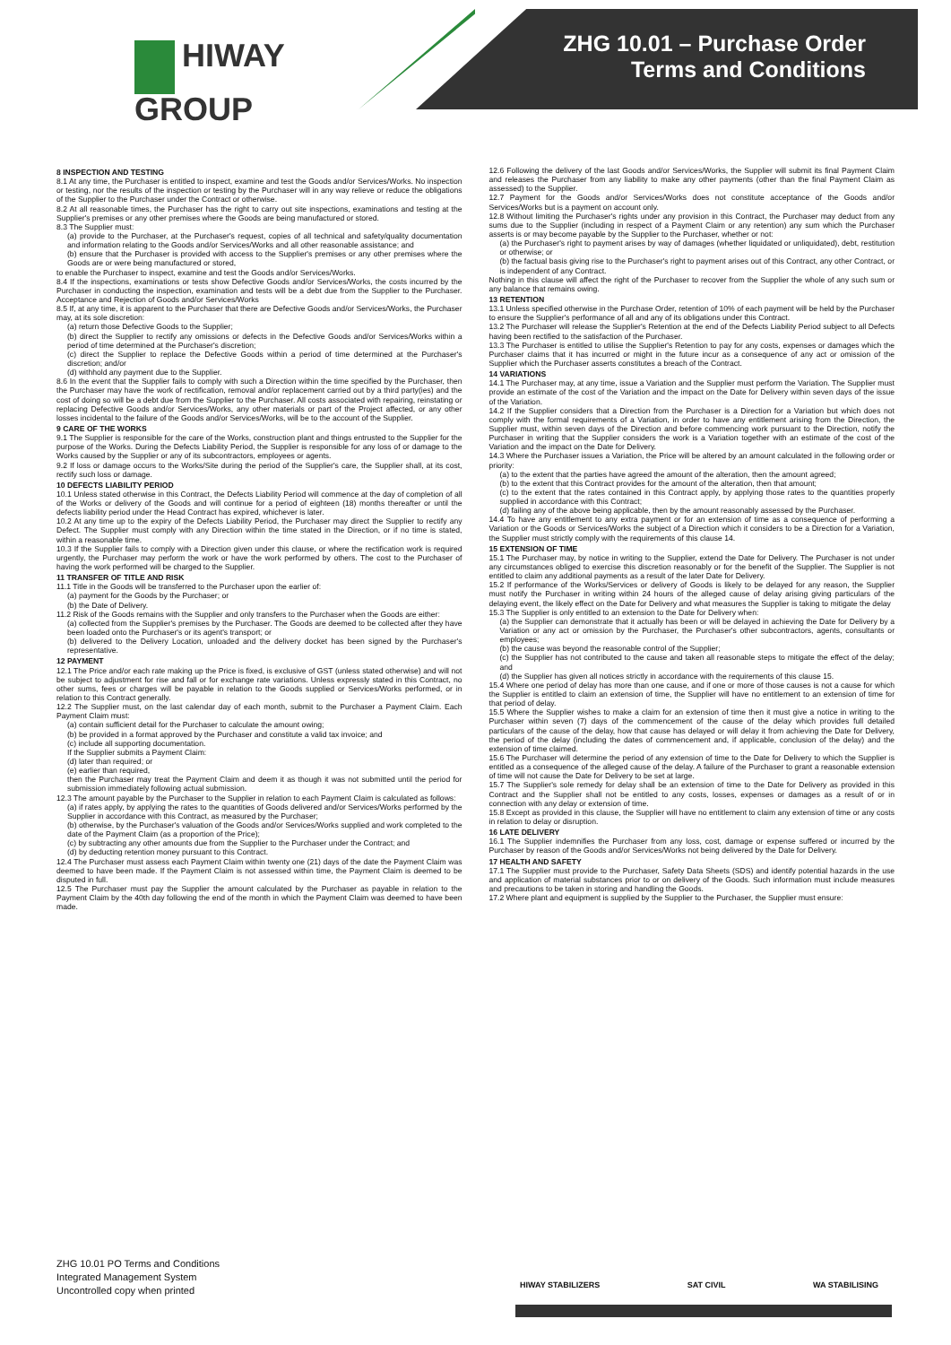HIWAY
GROUP
ZHG 10.01 – Purchase Order
Terms and Conditions
8 INSPECTION AND TESTING
8.1 At any time, the Purchaser is entitled to inspect, examine and test the Goods and/or Services/Works. No inspection or testing, nor the results of the inspection or testing by the Purchaser will in any way relieve or reduce the obligations of the Supplier to the Purchaser under the Contract or otherwise.
8.2 At all reasonable times, the Purchaser has the right to carry out site inspections, examinations and testing at the Supplier's premises or any other premises where the Goods are being manufactured or stored.
8.3 The Supplier must:
(a) provide to the Purchaser, at the Purchaser's request, copies of all technical and safety/quality documentation and information relating to the Goods and/or Services/Works and all other reasonable assistance; and
(b) ensure that the Purchaser is provided with access to the Supplier's premises or any other premises where the Goods are or were being manufactured or stored,
to enable the Purchaser to inspect, examine and test the Goods and/or Services/Works.
8.4 If the inspections, examinations or tests show Defective Goods and/or Services/Works, the costs incurred by the Purchaser in conducting the inspection, examination and tests will be a debt due from the Supplier to the Purchaser. Acceptance and Rejection of Goods and/or Services/Works
8.5 If, at any time, it is apparent to the Purchaser that there are Defective Goods and/or Services/Works, the Purchaser may, at its sole discretion:
(a) return those Defective Goods to the Supplier;
(b) direct the Supplier to rectify any omissions or defects in the Defective Goods and/or Services/Works within a period of time determined at the Purchaser's discretion;
(c) direct the Supplier to replace the Defective Goods within a period of time determined at the Purchaser's discretion; and/or
(d) withhold any payment due to the Supplier.
8.6 In the event that the Supplier fails to comply with such a Direction within the time specified by the Purchaser, then the Purchaser may have the work of rectification, removal and/or replacement carried out by a third party(ies) and the cost of doing so will be a debt due from the Supplier to the Purchaser. All costs associated with repairing, reinstating or replacing Defective Goods and/or Services/Works, any other materials or part of the Project affected, or any other losses incidental to the failure of the Goods and/or Services/Works, will be to the account of the Supplier.
9 CARE OF THE WORKS
9.1 The Supplier is responsible for the care of the Works, construction plant and things entrusted to the Supplier for the purpose of the Works. During the Defects Liability Period, the Supplier is responsible for any loss of or damage to the Works caused by the Supplier or any of its subcontractors, employees or agents.
9.2 If loss or damage occurs to the Works/Site during the period of the Supplier's care, the Supplier shall, at its cost, rectify such loss or damage.
10 DEFECTS LIABILITY PERIOD
10.1 Unless stated otherwise in this Contract, the Defects Liability Period will commence at the day of completion of all of the Works or delivery of the Goods and will continue for a period of eighteen (18) months thereafter or until the defects liability period under the Head Contract has expired, whichever is later.
10.2 At any time up to the expiry of the Defects Liability Period, the Purchaser may direct the Supplier to rectify any Defect. The Supplier must comply with any Direction within the time stated in the Direction, or if no time is stated, within a reasonable time.
10.3 If the Supplier fails to comply with a Direction given under this clause, or where the rectification work is required urgently, the Purchaser may perform the work or have the work performed by others. The cost to the Purchaser of having the work performed will be charged to the Supplier.
11 TRANSFER OF TITLE AND RISK
11.1 Title in the Goods will be transferred to the Purchaser upon the earlier of:
(a) payment for the Goods by the Purchaser; or
(b) the Date of Delivery.
11.2 Risk of the Goods remains with the Supplier and only transfers to the Purchaser when the Goods are either:
(a) collected from the Supplier's premises by the Purchaser. The Goods are deemed to be collected after they have been loaded onto the Purchaser's or its agent's transport; or
(b) delivered to the Delivery Location, unloaded and the delivery docket has been signed by the Purchaser's representative.
12 PAYMENT
12.1 The Price and/or each rate making up the Price is fixed, is exclusive of GST (unless stated otherwise) and will not be subject to adjustment for rise and fall or for exchange rate variations. Unless expressly stated in this Contract, no other sums, fees or charges will be payable in relation to the Goods supplied or Services/Works performed, or in relation to this Contract generally.
12.2 The Supplier must, on the last calendar day of each month, submit to the Purchaser a Payment Claim. Each Payment Claim must:
(a) contain sufficient detail for the Purchaser to calculate the amount owing;
(b) be provided in a format approved by the Purchaser and constitute a valid tax invoice; and
(c) include all supporting documentation.
If the Supplier submits a Payment Claim:
(d) later than required; or
(e) earlier than required,
then the Purchaser may treat the Payment Claim and deem it as though it was not submitted until the period for submission immediately following actual submission.
12.3 The amount payable by the Purchaser to the Supplier in relation to each Payment Claim is calculated as follows:
(a) if rates apply, by applying the rates to the quantities of Goods delivered and/or Services/Works performed by the Supplier in accordance with this Contract, as measured by the Purchaser;
(b) otherwise, by the Purchaser's valuation of the Goods and/or Services/Works supplied and work completed to the date of the Payment Claim (as a proportion of the Price);
(c) by subtracting any other amounts due from the Supplier to the Purchaser under the Contract; and
(d) by deducting retention money pursuant to this Contract.
12.4 The Purchaser must assess each Payment Claim within twenty one (21) days of the date the Payment Claim was deemed to have been made. If the Payment Claim is not assessed within time, the Payment Claim is deemed to be disputed in full.
12.5 The Purchaser must pay the Supplier the amount calculated by the Purchaser as payable in relation to the Payment Claim by the 40th day following the end of the month in which the Payment Claim was deemed to have been made.
12.6 Following the delivery of the last Goods and/or Services/Works, the Supplier will submit its final Payment Claim and releases the Purchaser from any liability to make any other payments (other than the final Payment Claim as assessed) to the Supplier.
12.7 Payment for the Goods and/or Services/Works does not constitute acceptance of the Goods and/or Services/Works but is a payment on account only.
12.8 Without limiting the Purchaser's rights under any provision in this Contract, the Purchaser may deduct from any sums due to the Supplier (including in respect of a Payment Claim or any retention) any sum which the Purchaser asserts is or may become payable by the Supplier to the Purchaser, whether or not:
(a) the Purchaser's right to payment arises by way of damages (whether liquidated or unliquidated), debt, restitution or otherwise; or
(b) the factual basis giving rise to the Purchaser's right to payment arises out of this Contract, any other Contract, or is independent of any Contract.
Nothing in this clause will affect the right of the Purchaser to recover from the Supplier the whole of any such sum or any balance that remains owing.
13 RETENTION
13.1 Unless specified otherwise in the Purchase Order, retention of 10% of each payment will be held by the Purchaser to ensure the Supplier's performance of all and any of its obligations under this Contract.
13.2 The Purchaser will release the Supplier's Retention at the end of the Defects Liability Period subject to all Defects having been rectified to the satisfaction of the Purchaser.
13.3 The Purchaser is entitled to utilise the Supplier's Retention to pay for any costs, expenses or damages which the Purchaser claims that it has incurred or might in the future incur as a consequence of any act or omission of the Supplier which the Purchaser asserts constitutes a breach of the Contract.
14 VARIATIONS
14.1 The Purchaser may, at any time, issue a Variation and the Supplier must perform the Variation. The Supplier must provide an estimate of the cost of the Variation and the impact on the Date for Delivery within seven days of the issue of the Variation.
14.2 If the Supplier considers that a Direction from the Purchaser is a Direction for a Variation but which does not comply with the formal requirements of a Variation, in order to have any entitlement arising from the Direction, the Supplier must, within seven days of the Direction and before commencing work pursuant to the Direction, notify the Purchaser in writing that the Supplier considers the work is a Variation together with an estimate of the cost of the Variation and the impact on the Date for Delivery.
14.3 Where the Purchaser issues a Variation, the Price will be altered by an amount calculated in the following order or priority:
(a) to the extent that the parties have agreed the amount of the alteration, then the amount agreed;
(b) to the extent that this Contract provides for the amount of the alteration, then that amount;
(c) to the extent that the rates contained in this Contract apply, by applying those rates to the quantities properly supplied in accordance with this Contract;
(d) failing any of the above being applicable, then by the amount reasonably assessed by the Purchaser.
14.4 To have any entitlement to any extra payment or for an extension of time as a consequence of performing a Variation or the Goods or Services/Works the subject of a Direction which it considers to be a Direction for a Variation, the Supplier must strictly comply with the requirements of this clause 14.
15 EXTENSION OF TIME
15.1 The Purchaser may, by notice in writing to the Supplier, extend the Date for Delivery. The Purchaser is not under any circumstances obliged to exercise this discretion reasonably or for the benefit of the Supplier. The Supplier is not entitled to claim any additional payments as a result of the later Date for Delivery.
15.2 If performance of the Works/Services or delivery of Goods is likely to be delayed for any reason, the Supplier must notify the Purchaser in writing within 24 hours of the alleged cause of delay arising giving particulars of the delaying event, the likely effect on the Date for Delivery and what measures the Supplier is taking to mitigate the delay
15.3 The Supplier is only entitled to an extension to the Date for Delivery when:
(a) the Supplier can demonstrate that it actually has been or will be delayed in achieving the Date for Delivery by a Variation or any act or omission by the Purchaser, the Purchaser's other subcontractors, agents, consultants or employees;
(b) the cause was beyond the reasonable control of the Supplier;
(c) the Supplier has not contributed to the cause and taken all reasonable steps to mitigate the effect of the delay; and
(d) the Supplier has given all notices strictly in accordance with the requirements of this clause 15.
15.4 Where one period of delay has more than one cause, and if one or more of those causes is not a cause for which the Supplier is entitled to claim an extension of time, the Supplier will have no entitlement to an extension of time for that period of delay.
15.5 Where the Supplier wishes to make a claim for an extension of time then it must give a notice in writing to the Purchaser within seven (7) days of the commencement of the cause of the delay which provides full detailed particulars of the cause of the delay, how that cause has delayed or will delay it from achieving the Date for Delivery, the period of the delay (including the dates of commencement and, if applicable, conclusion of the delay) and the extension of time claimed.
15.6 The Purchaser will determine the period of any extension of time to the Date for Delivery to which the Supplier is entitled as a consequence of the alleged cause of the delay. A failure of the Purchaser to grant a reasonable extension of time will not cause the Date for Delivery to be set at large.
15.7 The Supplier's sole remedy for delay shall be an extension of time to the Date for Delivery as provided in this Contract and the Supplier shall not be entitled to any costs, losses, expenses or damages as a result of or in connection with any delay or extension of time.
15.8 Except as provided in this clause, the Supplier will have no entitlement to claim any extension of time or any costs in relation to delay or disruption.
16 LATE DELIVERY
16.1 The Supplier indemnifies the Purchaser from any loss, cost, damage or expense suffered or incurred by the Purchaser by reason of the Goods and/or Services/Works not being delivered by the Date for Delivery.
17 HEALTH AND SAFETY
17.1 The Supplier must provide to the Purchaser, Safety Data Sheets (SDS) and identify potential hazards in the use and application of material substances prior to or on delivery of the Goods. Such information must include measures and precautions to be taken in storing and handling the Goods.
17.2 Where plant and equipment is supplied by the Supplier to the Purchaser, the Supplier must ensure:
ZHG 10.01 PO Terms and Conditions
Integrated Management System
Uncontrolled copy when printed
HIWAY STABILIZERS SAT CIVIL WA STABILISING